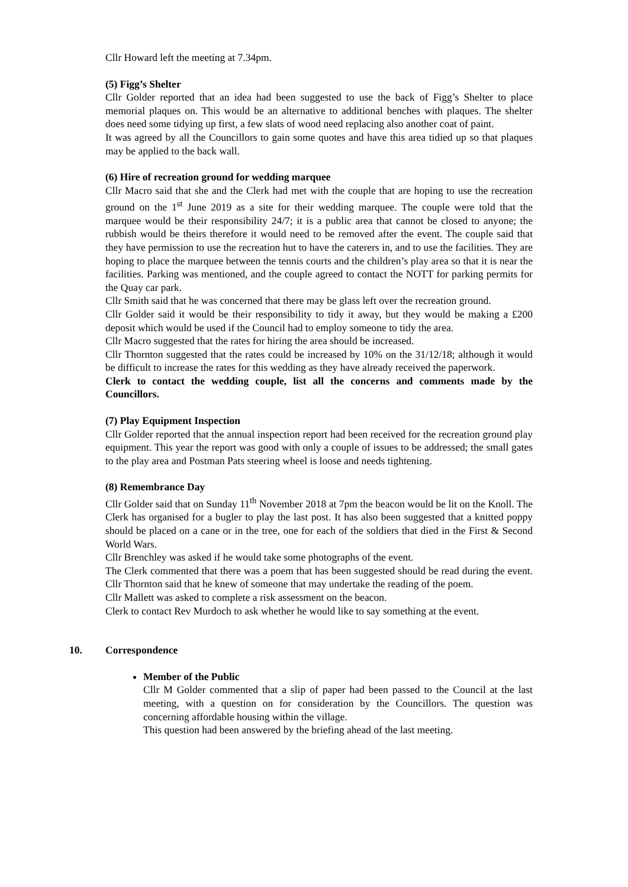Cllr Howard left the meeting at 7.34pm.
(5) Figg’s Shelter
Cllr Golder reported that an idea had been suggested to use the back of Figg’s Shelter to place memorial plaques on. This would be an alternative to additional benches with plaques. The shelter does need some tidying up first, a few slats of wood need replacing also another coat of paint.
It was agreed by all the Councillors to gain some quotes and have this area tidied up so that plaques may be applied to the back wall.
(6) Hire of recreation ground for wedding marquee
Cllr Macro said that she and the Clerk had met with the couple that are hoping to use the recreation ground on the 1<sup>st</sup> June 2019 as a site for their wedding marquee. The couple were told that the marquee would be their responsibility 24/7; it is a public area that cannot be closed to anyone; the rubbish would be theirs therefore it would need to be removed after the event. The couple said that they have permission to use the recreation hut to have the caterers in, and to use the facilities. They are hoping to place the marquee between the tennis courts and the children’s play area so that it is near the facilities. Parking was mentioned, and the couple agreed to contact the NOTT for parking permits for the Quay car park.
Cllr Smith said that he was concerned that there may be glass left over the recreation ground.
Cllr Golder said it would be their responsibility to tidy it away, but they would be making a £200 deposit which would be used if the Council had to employ someone to tidy the area.
Cllr Macro suggested that the rates for hiring the area should be increased.
Cllr Thornton suggested that the rates could be increased by 10% on the 31/12/18; although it would be difficult to increase the rates for this wedding as they have already received the paperwork.
Clerk to contact the wedding couple, list all the concerns and comments made by the Councillors.
(7) Play Equipment Inspection
Cllr Golder reported that the annual inspection report had been received for the recreation ground play equipment. This year the report was good with only a couple of issues to be addressed; the small gates to the play area and Postman Pats steering wheel is loose and needs tightening.
(8) Remembrance Day
Cllr Golder said that on Sunday 11<sup>th</sup> November 2018 at 7pm the beacon would be lit on the Knoll. The Clerk has organised for a bugler to play the last post. It has also been suggested that a knitted poppy should be placed on a cane or in the tree, one for each of the soldiers that died in the First & Second World Wars.
Cllr Brenchley was asked if he would take some photographs of the event.
The Clerk commented that there was a poem that has been suggested should be read during the event. Cllr Thornton said that he knew of someone that may undertake the reading of the poem.
Cllr Mallett was asked to complete a risk assessment on the beacon.
Clerk to contact Rev Murdoch to ask whether he would like to say something at the event.
10. Correspondence
Member of the Public
Cllr M Golder commented that a slip of paper had been passed to the Council at the last meeting, with a question on for consideration by the Councillors. The question was concerning affordable housing within the village.
This question had been answered by the briefing ahead of the last meeting.